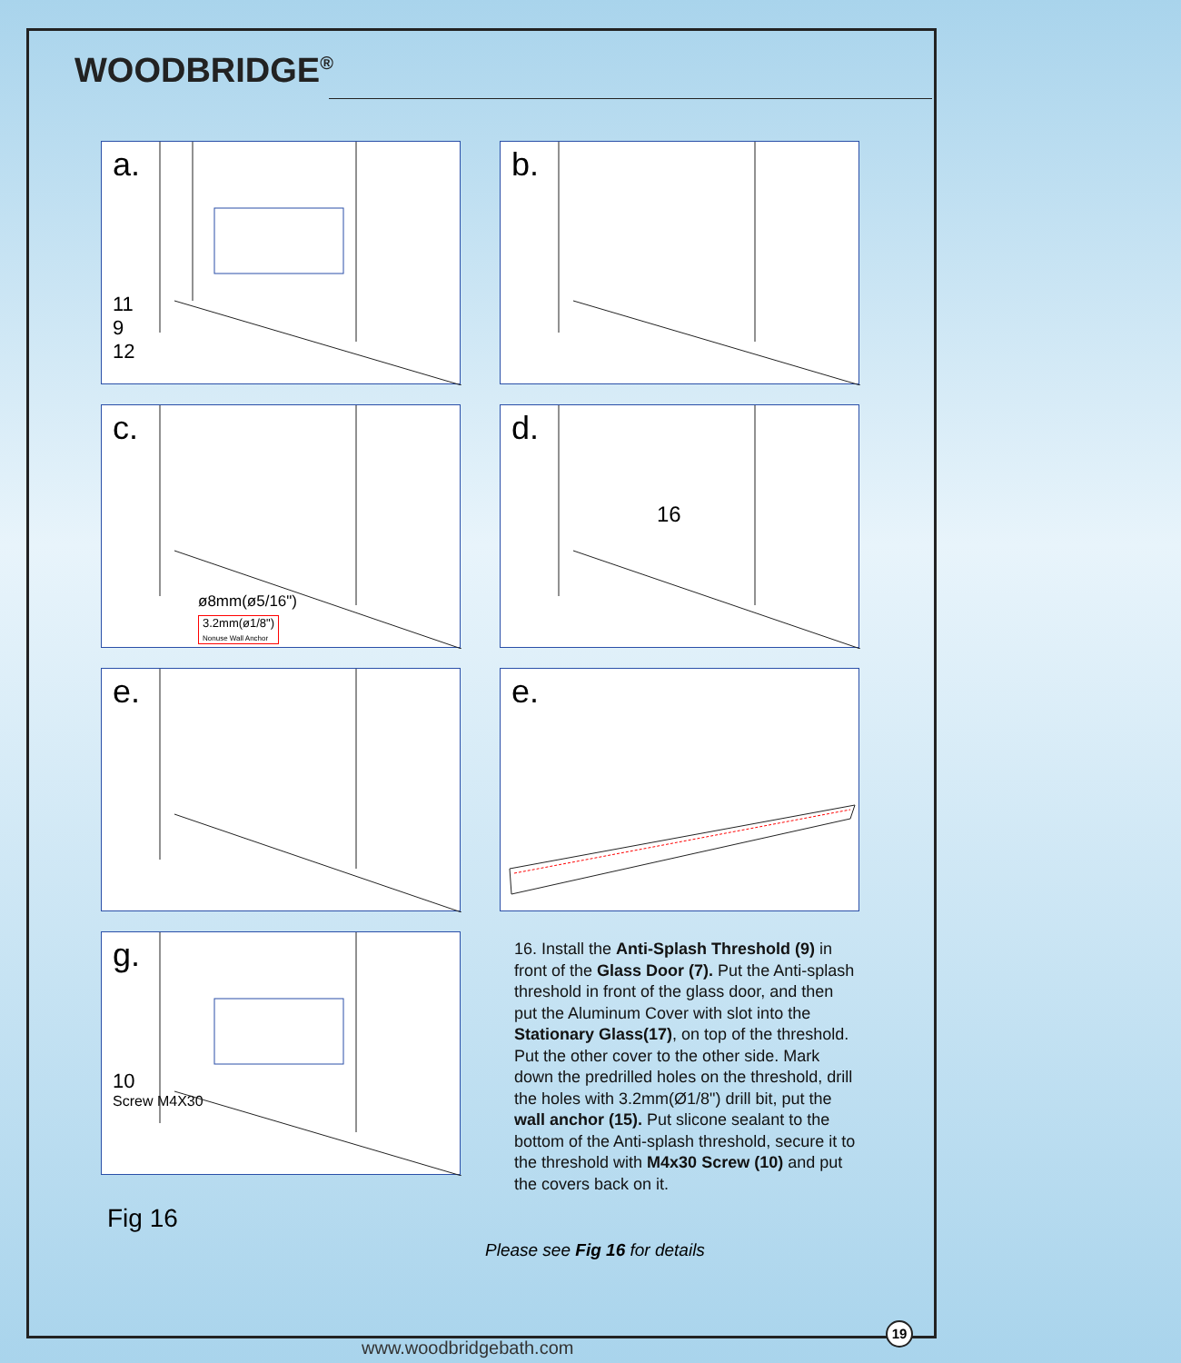WOODBRIDGE<sup>®</sup>
a.
11
9
12
b.
c.
ø8mm(ø5/16")
3.2mm(ø1/8")
Nonuse Wall Anchor
d.
16
e.
e.
g.
10
Screw M4X30
16. Install the Anti-Splash Threshold (9) in front of the Glass Door (7). Put the Anti-splash threshold in front of the glass door, and then put the Aluminum Cover with slot into the Stationary Glass(17), on top of the threshold.
Put the other cover to the other side. Mark down the predrilled holes on the threshold, drill the holes with 3.2mm(Ø1/8") drill bit, put the wall anchor (15). Put slicone sealant to the bottom of the Anti-splash threshold, secure it to the threshold with M4x30 Screw (10) and put the covers back on it.
Fig 16
Please see Fig 16 for details
19
www.woodbridgebath.com